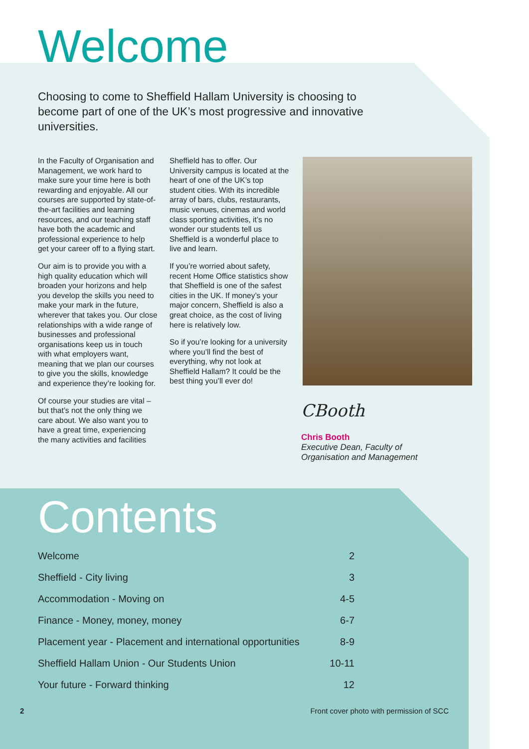Welcome
Choosing to come to Sheffield Hallam University is choosing to become part of one of the UK’s most progressive and innovative universities.
In the Faculty of Organisation and Management, we work hard to make sure your time here is both rewarding and enjoyable. All our courses are supported by state-of-the-art facilities and learning resources, and our teaching staff have both the academic and professional experience to help get your career off to a flying start.
Our aim is to provide you with a high quality education which will broaden your horizons and help you develop the skills you need to make your mark in the future, wherever that takes you. Our close relationships with a wide range of businesses and professional organisations keep us in touch with what employers want, meaning that we plan our courses to give you the skills, knowledge and experience they’re looking for.
Of course your studies are vital – but that’s not the only thing we care about. We also want you to have a great time, experiencing the many activities and facilities
Sheffield has to offer. Our University campus is located at the heart of one of the UK’s top student cities. With its incredible array of bars, clubs, restaurants, music venues, cinemas and world class sporting activities, it’s no wonder our students tell us Sheffield is a wonderful place to live and learn.
If you’re worried about safety, recent Home Office statistics show that Sheffield is one of the safest cities in the UK. If money’s your major concern, Sheffield is also a great choice, as the cost of living here is relatively low.
So if you’re looking for a university where you’ll find the best of everything, why not look at Sheffield Hallam? It could be the best thing you’ll ever do!
CBooth
Chris Booth
Executive Dean, Faculty of
Organisation and Management
Contents
| Welcome | 2 |
| Sheffield - City living | 3 |
| Accommodation - Moving on | 4-5 |
| Finance - Money, money, money | 6-7 |
| Placement year - Placement and international opportunities | 8-9 |
| Sheffield Hallam Union - Our Students Union | 10-11 |
| Your future - Forward thinking | 12 |
2 Front cover photo with permission of SCC